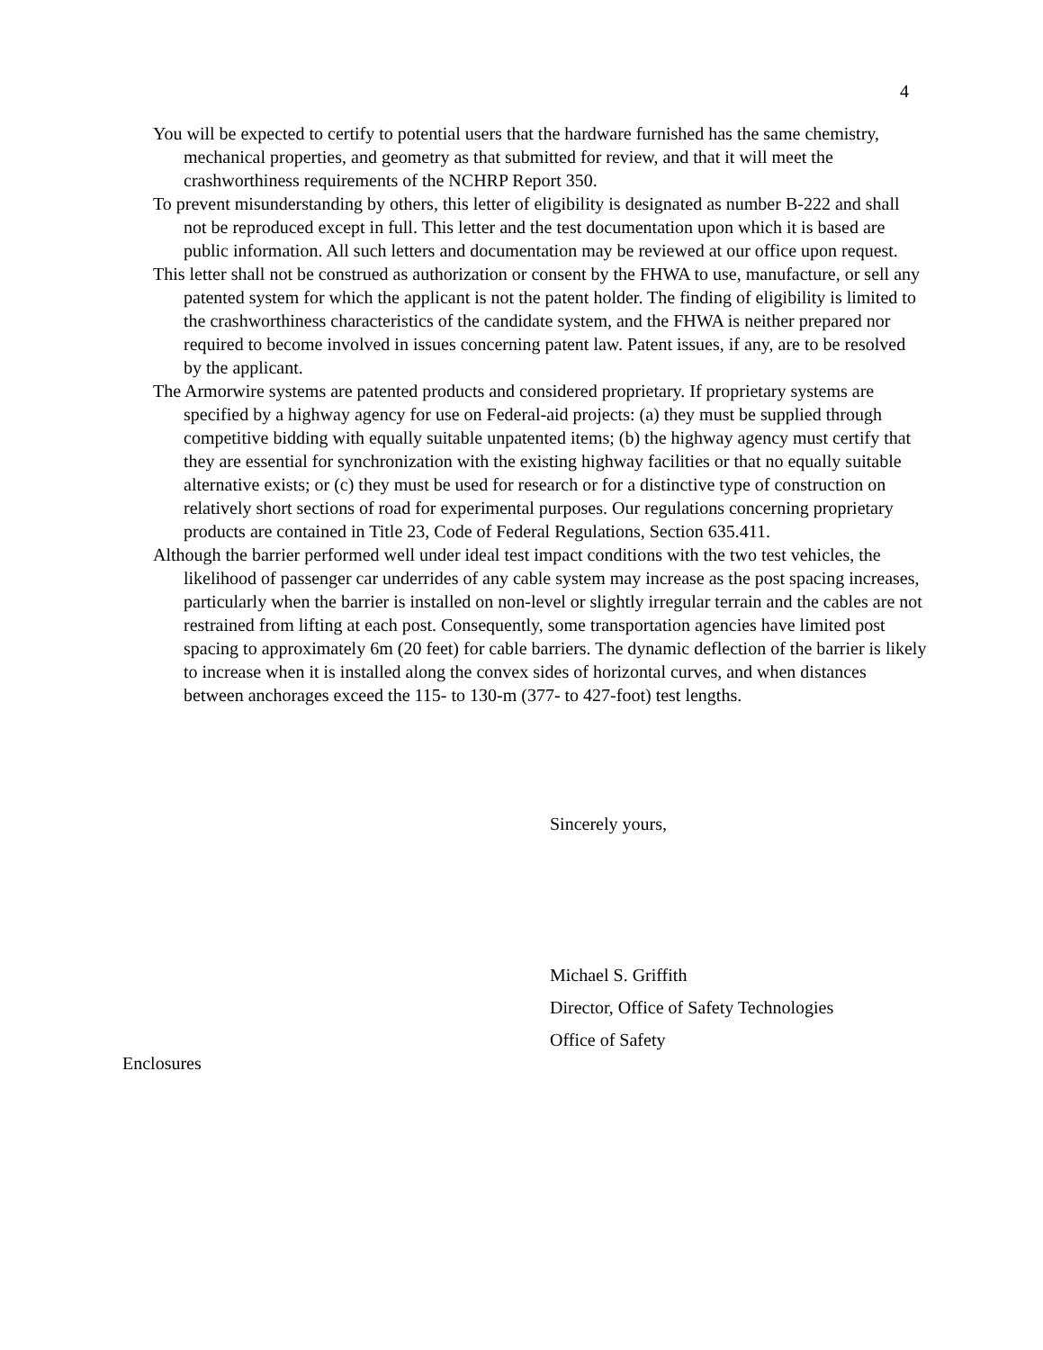4
You will be expected to certify to potential users that the hardware furnished has the same chemistry, mechanical properties, and geometry as that submitted for review, and that it will meet the crashworthiness requirements of the NCHRP Report 350.
To prevent misunderstanding by others, this letter of eligibility is designated as number B-222 and shall not be reproduced except in full. This letter and the test documentation upon which it is based are public information. All such letters and documentation may be reviewed at our office upon request.
This letter shall not be construed as authorization or consent by the FHWA to use, manufacture, or sell any patented system for which the applicant is not the patent holder. The finding of eligibility is limited to the crashworthiness characteristics of the candidate system, and the FHWA is neither prepared nor required to become involved in issues concerning patent law. Patent issues, if any, are to be resolved by the applicant.
The Armorwire systems are patented products and considered proprietary. If proprietary systems are specified by a highway agency for use on Federal-aid projects: (a) they must be supplied through competitive bidding with equally suitable unpatented items; (b) the highway agency must certify that they are essential for synchronization with the existing highway facilities or that no equally suitable alternative exists; or (c) they must be used for research or for a distinctive type of construction on relatively short sections of road for experimental purposes. Our regulations concerning proprietary products are contained in Title 23, Code of Federal Regulations, Section 635.411.
Although the barrier performed well under ideal test impact conditions with the two test vehicles, the likelihood of passenger car underrides of any cable system may increase as the post spacing increases, particularly when the barrier is installed on non-level or slightly irregular terrain and the cables are not restrained from lifting at each post. Consequently, some transportation agencies have limited post spacing to approximately 6m (20 feet) for cable barriers. The dynamic deflection of the barrier is likely to increase when it is installed along the convex sides of horizontal curves, and when distances between anchorages exceed the 115- to 130-m (377- to 427-foot) test lengths.
Sincerely yours,
Michael S. Griffith
Director, Office of Safety Technologies
Office of Safety
Enclosures